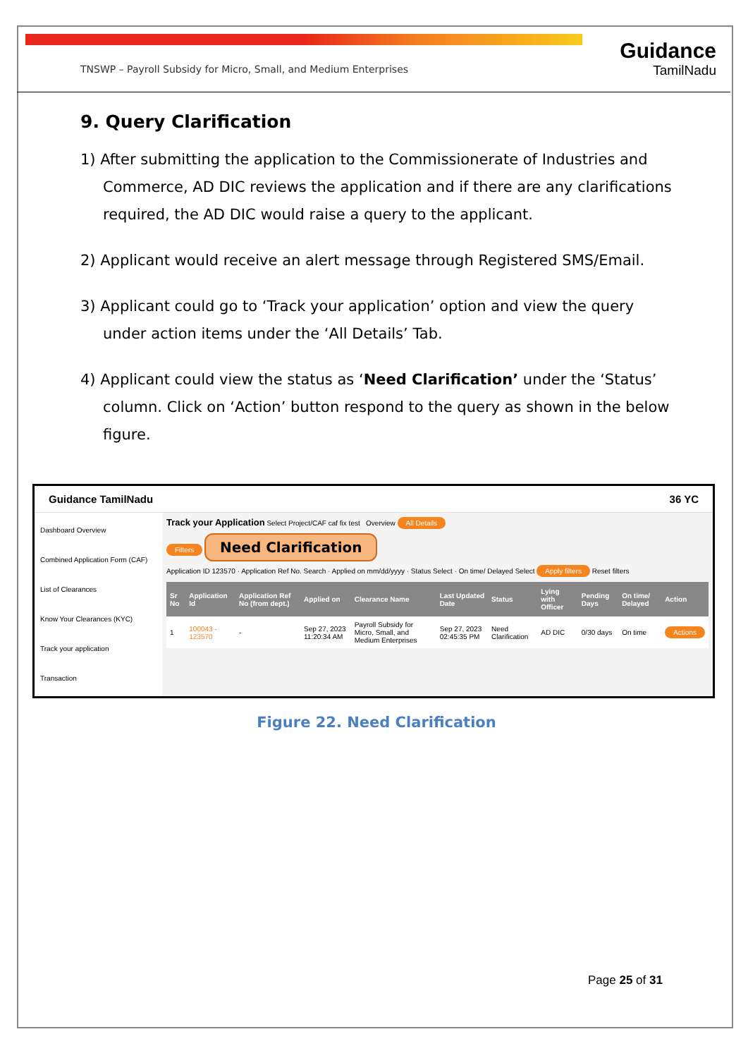TNSWP – Payroll Subsidy for Micro, Small, and Medium Enterprises
Guidance
TamilNadu
9. Query Clarification
1) After submitting the application to the Commissionerate of Industries and Commerce, AD DIC reviews the application and if there are any clarifications required, the AD DIC would raise a query to the applicant.
2) Applicant would receive an alert message through Registered SMS/Email.
3) Applicant could go to ‘Track your application’ option and view the query under action items under the ‘All Details’ Tab.
4) Applicant could view the status as ‘Need Clarification’ under the ‘Status’ column. Click on ‘Action’ button respond to the query as shown in the below figure.
Guidance TamilNadu 36 YC
Dashboard Overview
Combined Application Form (CAF)
List of Clearances
Know Your Clearances (KYC)
Track your application
Transaction
Track your Application Select Project/CAF caf fix test Overview All Details
Filters Need Clarification
Application ID 123570 · Application Ref No. Search · Applied on mm/dd/yyyy · Status Select · On time/ Delayed Select Apply filters Reset filters
| Sr No | Application Id | Application Ref No (from dept.) | Applied on | Clearance Name | Last Updated Date | Status | Lying with Officer | Pending Days | On time/ Delayed | Action |
| --- | --- | --- | --- | --- | --- | --- | --- | --- | --- | --- |
| 1 | 100043 - 123570 | - | Sep 27, 2023 11:20:34 AM | Payroll Subsidy for Micro, Small, and Medium Enterprises | Sep 27, 2023 02:45:35 PM | Need Clarification | AD DIC | 0/30 days | On time | Actions |
Figure 22. Need Clarification
Page 25 of 31